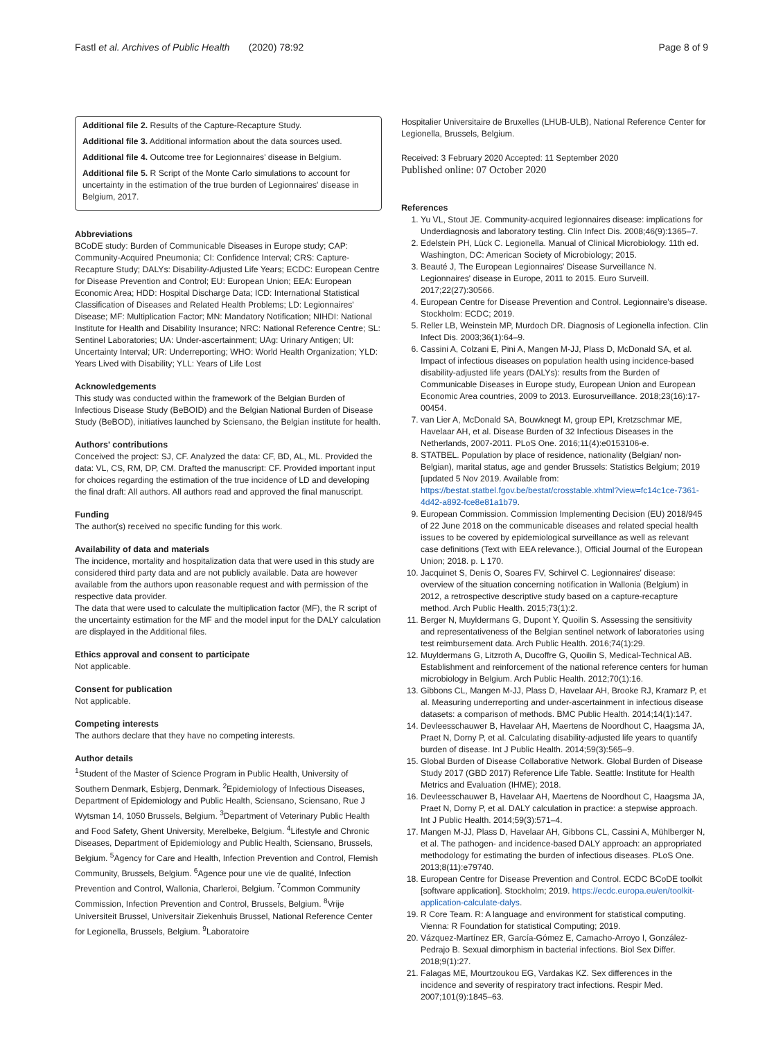Fastl et al. Archives of Public Health (2020) 78:92 Page 8 of 9
Additional file 2. Results of the Capture-Recapture Study.
Additional file 3. Additional information about the data sources used.
Additional file 4. Outcome tree for Legionnaires' disease in Belgium.
Additional file 5. R Script of the Monte Carlo simulations to account for uncertainty in the estimation of the true burden of Legionnaires' disease in Belgium, 2017.
Abbreviations
BCoDE study: Burden of Communicable Diseases in Europe study; CAP: Community-Acquired Pneumonia; CI: Confidence Interval; CRS: Capture-Recapture Study; DALYs: Disability-Adjusted Life Years; ECDC: European Centre for Disease Prevention and Control; EU: European Union; EEA: European Economic Area; HDD: Hospital Discharge Data; ICD: International Statistical Classification of Diseases and Related Health Problems; LD: Legionnaires' Disease; MF: Multiplication Factor; MN: Mandatory Notification; NIHDI: National Institute for Health and Disability Insurance; NRC: National Reference Centre; SL: Sentinel Laboratories; UA: Under-ascertainment; UAg: Urinary Antigen; UI: Uncertainty Interval; UR: Underreporting; WHO: World Health Organization; YLD: Years Lived with Disability; YLL: Years of Life Lost
Acknowledgements
This study was conducted within the framework of the Belgian Burden of Infectious Disease Study (BeBOID) and the Belgian National Burden of Disease Study (BeBOD), initiatives launched by Sciensano, the Belgian institute for health.
Authors' contributions
Conceived the project: SJ, CF. Analyzed the data: CF, BD, AL, ML. Provided the data: VL, CS, RM, DP, CM. Drafted the manuscript: CF. Provided important input for choices regarding the estimation of the true incidence of LD and developing the final draft: All authors. All authors read and approved the final manuscript.
Funding
The author(s) received no specific funding for this work.
Availability of data and materials
The incidence, mortality and hospitalization data that were used in this study are considered third party data and are not publicly available. Data are however available from the authors upon reasonable request and with permission of the respective data provider.
The data that were used to calculate the multiplication factor (MF), the R script of the uncertainty estimation for the MF and the model input for the DALY calculation are displayed in the Additional files.
Ethics approval and consent to participate
Not applicable.
Consent for publication
Not applicable.
Competing interests
The authors declare that they have no competing interests.
Author details
<sup>1</sup> Student of the Master of Science Program in Public Health, University of Southern Denmark, Esbjerg, Denmark. <sup>2</sup>Epidemiology of Infectious Diseases, Department of Epidemiology and Public Health, Sciensano, Sciensano, Rue J Wytsman 14, 1050 Brussels, Belgium. <sup>3</sup>Department of Veterinary Public Health and Food Safety, Ghent University, Merelbeke, Belgium. <sup>4</sup>Lifestyle and Chronic Diseases, Department of Epidemiology and Public Health, Sciensano, Brussels, Belgium. <sup>5</sup>Agency for Care and Health, Infection Prevention and Control, Flemish Community, Brussels, Belgium. <sup>6</sup>Agence pour une vie de qualité, Infection Prevention and Control, Wallonia, Charleroi, Belgium. <sup>7</sup>Common Community Commission, Infection Prevention and Control, Brussels, Belgium. <sup>8</sup>Vrije Universiteit Brussel, Universitair Ziekenhuis Brussel, National Reference Center for Legionella, Brussels, Belgium. <sup>9</sup>Laboratoire
Hospitalier Universitaire de Bruxelles (LHUB-ULB), National Reference Center for Legionella, Brussels, Belgium.
Received: 3 February 2020 Accepted: 11 September 2020
Published online: 07 October 2020
References
1. Yu VL, Stout JE. Community-acquired legionnaires disease: implications for Underdiagnosis and laboratory testing. Clin Infect Dis. 2008;46(9):1365–7.
2. Edelstein PH, Lück C. Legionella. Manual of Clinical Microbiology. 11th ed. Washington, DC: American Society of Microbiology; 2015.
3. Beauté J, The European Legionnaires' Disease Surveillance N. Legionnaires' disease in Europe, 2011 to 2015. Euro Surveill. 2017;22(27):30566.
4. European Centre for Disease Prevention and Control. Legionnaire's disease. Stockholm: ECDC; 2019.
5. Reller LB, Weinstein MP, Murdoch DR. Diagnosis of Legionella infection. Clin Infect Dis. 2003;36(1):64–9.
6. Cassini A, Colzani E, Pini A, Mangen M-JJ, Plass D, McDonald SA, et al. Impact of infectious diseases on population health using incidence-based disability-adjusted life years (DALYs): results from the Burden of Communicable Diseases in Europe study, European Union and European Economic Area countries, 2009 to 2013. Eurosurveillance. 2018;23(16):17-00454.
7. van Lier A, McDonald SA, Bouwknegt M, group EPI, Kretzschmar ME, Havelaar AH, et al. Disease Burden of 32 Infectious Diseases in the Netherlands, 2007-2011. PLoS One. 2016;11(4):e0153106-e.
8. STATBEL. Population by place of residence, nationality (Belgian/ non-Belgian), marital status, age and gender Brussels: Statistics Belgium; 2019 [updated 5 Nov 2019. Available from: https://bestat.statbel.fgov.be/bestat/crosstable.xhtml?view=fc14c1ce-7361-4d42-a892-fce8e81a1b79.
9. European Commission. Commission Implementing Decision (EU) 2018/945 of 22 June 2018 on the communicable diseases and related special health issues to be covered by epidemiological surveillance as well as relevant case definitions (Text with EEA relevance.), Official Journal of the European Union; 2018. p. L 170.
10. Jacquinet S, Denis O, Soares FV, Schirvel C. Legionnaires' disease: overview of the situation concerning notification in Wallonia (Belgium) in 2012, a retrospective descriptive study based on a capture-recapture method. Arch Public Health. 2015;73(1):2.
11. Berger N, Muyldermans G, Dupont Y, Quoilin S. Assessing the sensitivity and representativeness of the Belgian sentinel network of laboratories using test reimbursement data. Arch Public Health. 2016;74(1):29.
12. Muyldermans G, Litzroth A, Ducoffre G, Quoilin S, Medical-Technical AB. Establishment and reinforcement of the national reference centers for human microbiology in Belgium. Arch Public Health. 2012;70(1):16.
13. Gibbons CL, Mangen M-JJ, Plass D, Havelaar AH, Brooke RJ, Kramarz P, et al. Measuring underreporting and under-ascertainment in infectious disease datasets: a comparison of methods. BMC Public Health. 2014;14(1):147.
14. Devleesschauwer B, Havelaar AH, Maertens de Noordhout C, Haagsma JA, Praet N, Dorny P, et al. Calculating disability-adjusted life years to quantify burden of disease. Int J Public Health. 2014;59(3):565–9.
15. Global Burden of Disease Collaborative Network. Global Burden of Disease Study 2017 (GBD 2017) Reference Life Table. Seattle: Institute for Health Metrics and Evaluation (IHME); 2018.
16. Devleesschauwer B, Havelaar AH, Maertens de Noordhout C, Haagsma JA, Praet N, Dorny P, et al. DALY calculation in practice: a stepwise approach. Int J Public Health. 2014;59(3):571–4.
17. Mangen M-JJ, Plass D, Havelaar AH, Gibbons CL, Cassini A, Mühlberger N, et al. The pathogen- and incidence-based DALY approach: an appropriated methodology for estimating the burden of infectious diseases. PLoS One. 2013;8(11):e79740.
18. European Centre for Disease Prevention and Control. ECDC BCoDE toolkit [software application]. Stockholm; 2019. https://ecdc.europa.eu/en/toolkit-application-calculate-dalys.
19. R Core Team. R: A language and environment for statistical computing. Vienna: R Foundation for statistical Computing; 2019.
20. Vázquez-Martínez ER, García-Gómez E, Camacho-Arroyo I, González-Pedrajo B. Sexual dimorphism in bacterial infections. Biol Sex Differ. 2018;9(1):27.
21. Falagas ME, Mourtzoukou EG, Vardakas KZ. Sex differences in the incidence and severity of respiratory tract infections. Respir Med. 2007;101(9):1845–63.